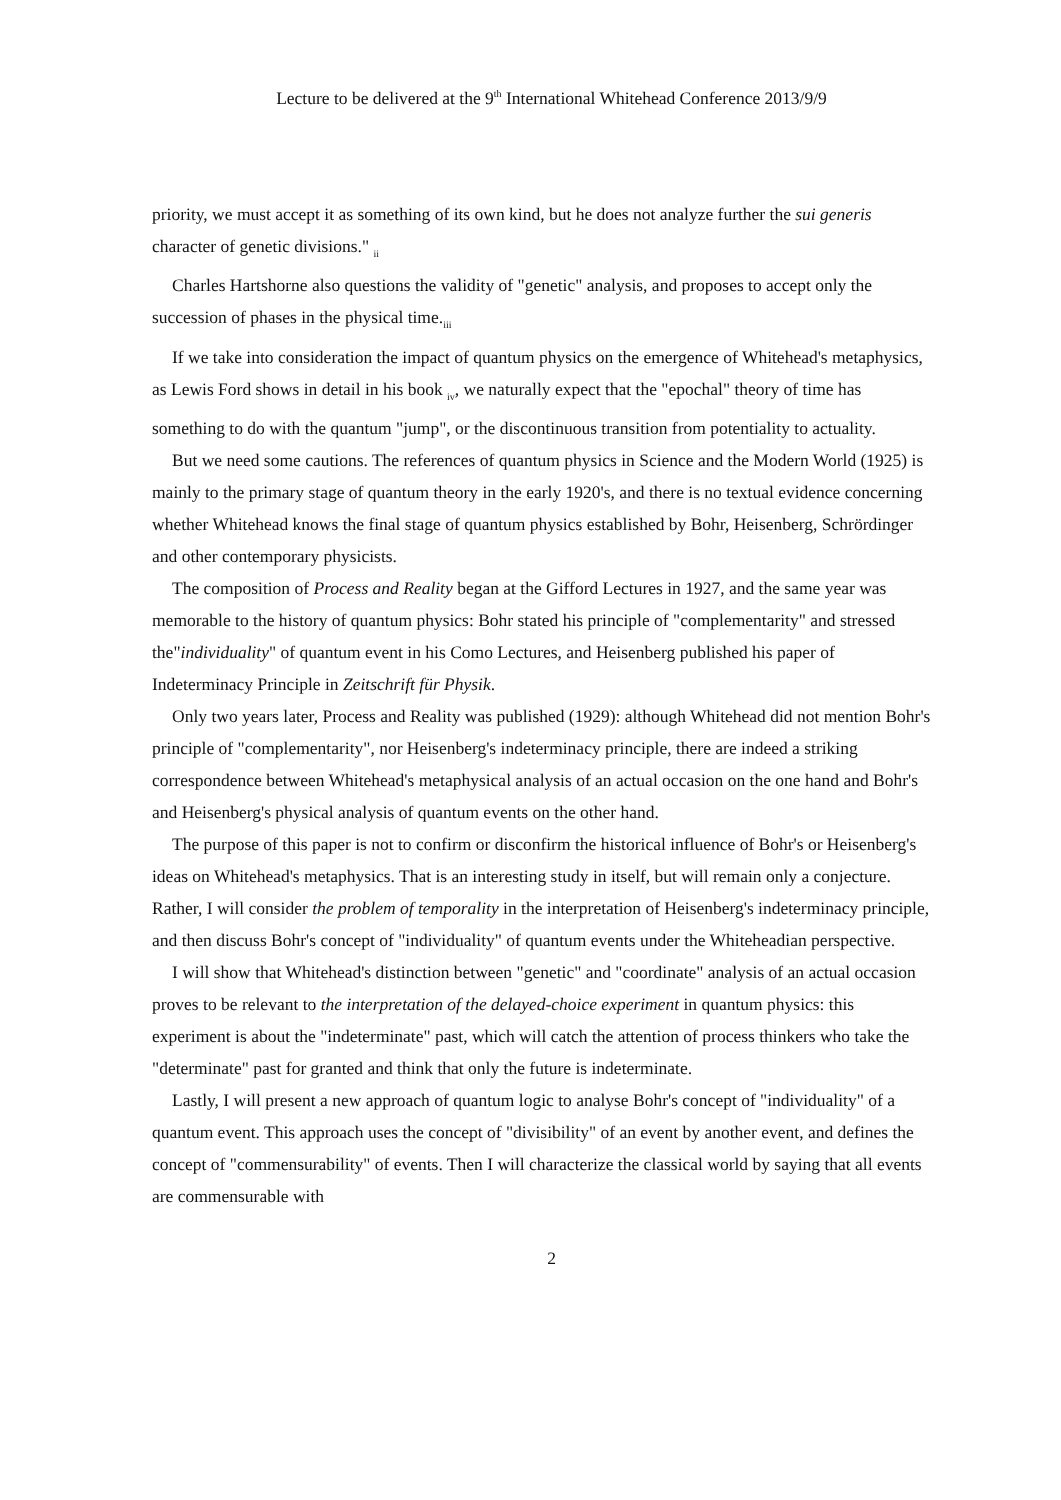Lecture to be delivered at the 9<sup>th</sup> International Whitehead Conference 2013/9/9
priority, we must accept it as something of its own kind, but he does not analyze further the sui generis character of genetic divisions." <sub>ii</sub>
Charles Hartshorne also questions the validity of "genetic" analysis, and proposes to accept only the succession of phases in the physical time.<sub>iii</sub>
If we take into consideration the impact of quantum physics on the emergence of Whitehead's metaphysics, as Lewis Ford shows in detail in his book <sub>iv</sub>, we naturally expect that the "epochal" theory of time has something to do with the quantum "jump", or the discontinuous transition from potentiality to actuality.
But we need some cautions. The references of quantum physics in Science and the Modern World (1925) is mainly to the primary stage of quantum theory in the early 1920's, and there is no textual evidence concerning whether Whitehead knows the final stage of quantum physics established by Bohr, Heisenberg, Schrördinger and other contemporary physicists.
The composition of Process and Reality began at the Gifford Lectures in 1927, and the same year was memorable to the history of quantum physics: Bohr stated his principle of "complementarity" and stressed the"individuality" of quantum event in his Como Lectures, and Heisenberg published his paper of Indeterminacy Principle in Zeitschrift für Physik.
Only two years later, Process and Reality was published (1929): although Whitehead did not mention Bohr's principle of "complementarity", nor Heisenberg's indeterminacy principle, there are indeed a striking correspondence between Whitehead's metaphysical analysis of an actual occasion on the one hand and Bohr's and Heisenberg's physical analysis of quantum events on the other hand.
The purpose of this paper is not to confirm or disconfirm the historical influence of Bohr's or Heisenberg's ideas on Whitehead's metaphysics. That is an interesting study in itself, but will remain only a conjecture. Rather, I will consider the problem of temporality in the interpretation of Heisenberg's indeterminacy principle, and then discuss Bohr's concept of "individuality" of quantum events under the Whiteheadian perspective.
I will show that Whitehead's distinction between "genetic" and "coordinate" analysis of an actual occasion proves to be relevant to the interpretation of the delayed-choice experiment in quantum physics: this experiment is about the "indeterminate" past, which will catch the attention of process thinkers who take the "determinate" past for granted and think that only the future is indeterminate.
Lastly, I will present a new approach of quantum logic to analyse Bohr's concept of "individuality" of a quantum event. This approach uses the concept of "divisibility" of an event by another event, and defines the concept of "commensurability" of events. Then I will characterize the classical world by saying that all events are commensurable with
2